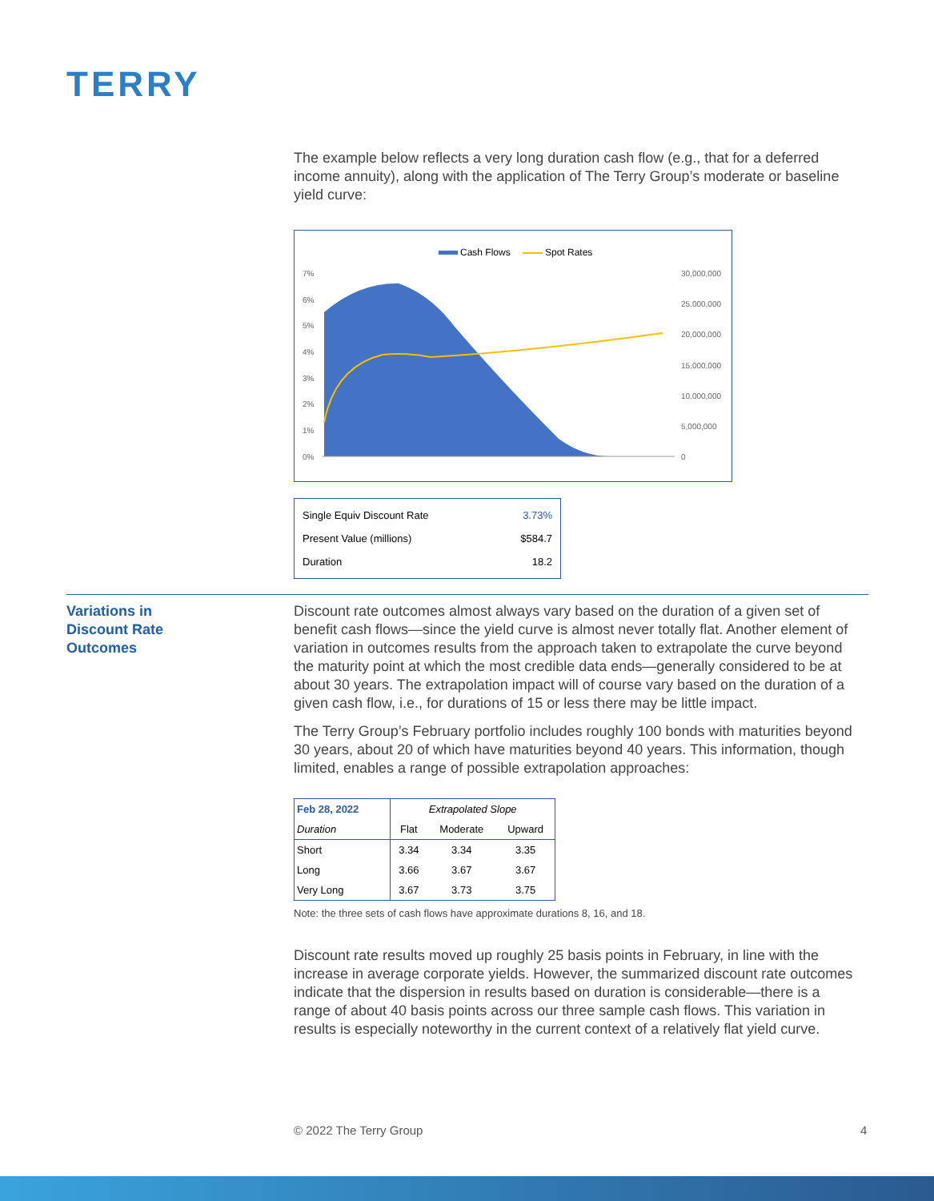TERRY
The example below reflects a very long duration cash flow (e.g., that for a deferred income annuity), along with the application of The Terry Group’s moderate or baseline yield curve:
Cash Flows
Spot Rates
7%
6%
5%
4%
3%
2%
1%
0%
30,000,000
25,000,000
20,000,000
15,000,000
10,000,000
5,000,000
0
| Single Equiv Discount Rate | 3.73% |
| Present Value (millions) | $584.7 |
| Duration | 18.2 |
Variations in
Discount Rate
Outcomes
Discount rate outcomes almost always vary based on the duration of a given set of benefit cash flows—since the yield curve is almost never totally flat. Another element of variation in outcomes results from the approach taken to extrapolate the curve beyond the maturity point at which the most credible data ends—generally considered to be at about 30 years. The extrapolation impact will of course vary based on the duration of a given cash flow, i.e., for durations of 15 or less there may be little impact.
The Terry Group’s February portfolio includes roughly 100 bonds with maturities beyond 30 years, about 20 of which have maturities beyond 40 years. This information, though limited, enables a range of possible extrapolation approaches:
| Feb 28, 2022 | Extrapolated Slope | | |
| --- | --- | --- | --- |
| Duration | Flat | Moderate | Upward |
| Short | 3.34 | 3.34 | 3.35 |
| Long | 3.66 | 3.67 | 3.67 |
| Very Long | 3.67 | 3.73 | 3.75 |
Note: the three sets of cash flows have approximate durations 8, 16, and 18.
Discount rate results moved up roughly 25 basis points in February, in line with the increase in average corporate yields. However, the summarized discount rate outcomes indicate that the dispersion in results based on duration is considerable—there is a range of about 40 basis points across our three sample cash flows. This variation in results is especially noteworthy in the current context of a relatively flat yield curve.
© 2022 The Terry Group 4